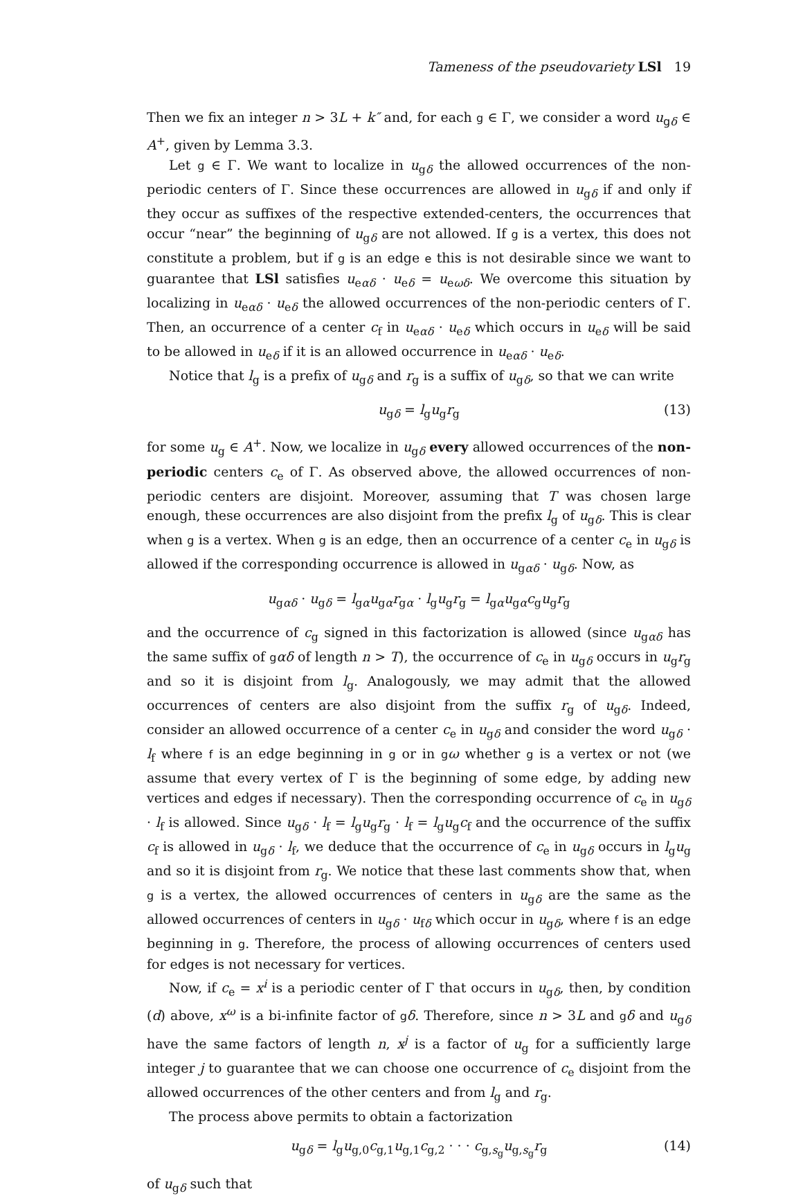Tameness of the pseudovariety LSl 19
Then we fix an integer n > 3L + k″ and, for each g ∈ Γ, we consider a word u<sub>gδ</sub> ∈ A<sup>+</sup>, given by Lemma 3.3.
Let g ∈ Γ. We want to localize in u<sub>gδ</sub> the allowed occurrences of the non-periodic centers of Γ. Since these occurrences are allowed in u<sub>gδ</sub> if and only if they occur as suffixes of the respective extended-centers, the occurrences that occur “near” the beginning of u<sub>gδ</sub> are not allowed. If g is a vertex, this does not constitute a problem, but if g is an edge e this is not desirable since we want to guarantee that LSl satisfies u<sub>eαδ</sub> · u<sub>eδ</sub> = u<sub>eωδ</sub>. We overcome this situation by localizing in u<sub>eαδ</sub> · u<sub>eδ</sub> the allowed occurrences of the non-periodic centers of Γ. Then, an occurrence of a center c<sub>f</sub> in u<sub>eαδ</sub> · u<sub>eδ</sub> which occurs in u<sub>eδ</sub> will be said to be allowed in u<sub>eδ</sub> if it is an allowed occurrence in u<sub>eαδ</sub> · u<sub>eδ</sub>.
Notice that l<sub>g</sub> is a prefix of u<sub>gδ</sub> and r<sub>g</sub> is a suffix of u<sub>gδ</sub>, so that we can write
u<sub>gδ</sub> = l<sub>g</sub>u<sub>g</sub>r<sub>g</sub> (13)
for some u<sub>g</sub> ∈ A<sup>+</sup>. Now, we localize in u<sub>gδ</sub> every allowed occurrences of the non-periodic centers c<sub>e</sub> of Γ. As observed above, the allowed occurrences of non-periodic centers are disjoint. Moreover, assuming that T was chosen large enough, these occurrences are also disjoint from the prefix l<sub>g</sub> of u<sub>gδ</sub>. This is clear when g is a vertex. When g is an edge, then an occurrence of a center c<sub>e</sub> in u<sub>gδ</sub> is allowed if the corresponding occurrence is allowed in u<sub>gαδ</sub> · u<sub>gδ</sub>. Now, as
u<sub>gαδ</sub> · u<sub>gδ</sub> = l<sub>gα</sub>u<sub>gα</sub>r<sub>gα</sub> · l<sub>g</sub>u<sub>g</sub>r<sub>g</sub> = l<sub>gα</sub>u<sub>gα</sub>c<sub>g</sub>u<sub>g</sub>r<sub>g</sub>
and the occurrence of c<sub>g</sub> signed in this factorization is allowed (since u<sub>gαδ</sub> has the same suffix of gαδ of length n > T), the occurrence of c<sub>e</sub> in u<sub>gδ</sub> occurs in u<sub>g</sub>r<sub>g</sub> and so it is disjoint from l<sub>g</sub>. Analogously, we may admit that the allowed occurrences of centers are also disjoint from the suffix r<sub>g</sub> of u<sub>gδ</sub>. Indeed, consider an allowed occurrence of a center c<sub>e</sub> in u<sub>gδ</sub> and consider the word u<sub>gδ</sub> · l<sub>f</sub> where f is an edge beginning in g or in gω whether g is a vertex or not (we assume that every vertex of Γ is the beginning of some edge, by adding new vertices and edges if necessary). Then the corresponding occurrence of c<sub>e</sub> in u<sub>gδ</sub> · l<sub>f</sub> is allowed. Since u<sub>gδ</sub> · l<sub>f</sub> = l<sub>g</sub>u<sub>g</sub>r<sub>g</sub> · l<sub>f</sub> = l<sub>g</sub>u<sub>g</sub>c<sub>f</sub> and the occurrence of the suffix c<sub>f</sub> is allowed in u<sub>gδ</sub> · l<sub>f</sub>, we deduce that the occurrence of c<sub>e</sub> in u<sub>gδ</sub> occurs in l<sub>g</sub>u<sub>g</sub> and so it is disjoint from r<sub>g</sub>. We notice that these last comments show that, when g is a vertex, the allowed occurrences of centers in u<sub>gδ</sub> are the same as the allowed occurrences of centers in u<sub>gδ</sub> · u<sub>fδ</sub> which occur in u<sub>gδ</sub>, where f is an edge beginning in g. Therefore, the process of allowing occurrences of centers used for edges is not necessary for vertices.
Now, if c<sub>e</sub> = x<sup>i</sup> is a periodic center of Γ that occurs in u<sub>gδ</sub>, then, by condition (d) above, x<sup>ω</sup> is a bi-infinite factor of gδ. Therefore, since n > 3L and gδ and u<sub>gδ</sub> have the same factors of length n, x<sup>j</sup> is a factor of u<sub>g</sub> for a sufficiently large integer j to guarantee that we can choose one occurrence of c<sub>e</sub> disjoint from the allowed occurrences of the other centers and from l<sub>g</sub> and r<sub>g</sub>.
The process above permits to obtain a factorization
u<sub>gδ</sub> = l<sub>g</sub>u<sub>g,0</sub>c<sub>g,1</sub>u<sub>g,1</sub>c<sub>g,2</sub> · · · c<sub>g,s<sub>g</sub></sub>u<sub>g,s<sub>g</sub></sub>r<sub>g</sub> (14)
of u<sub>gδ</sub> such that